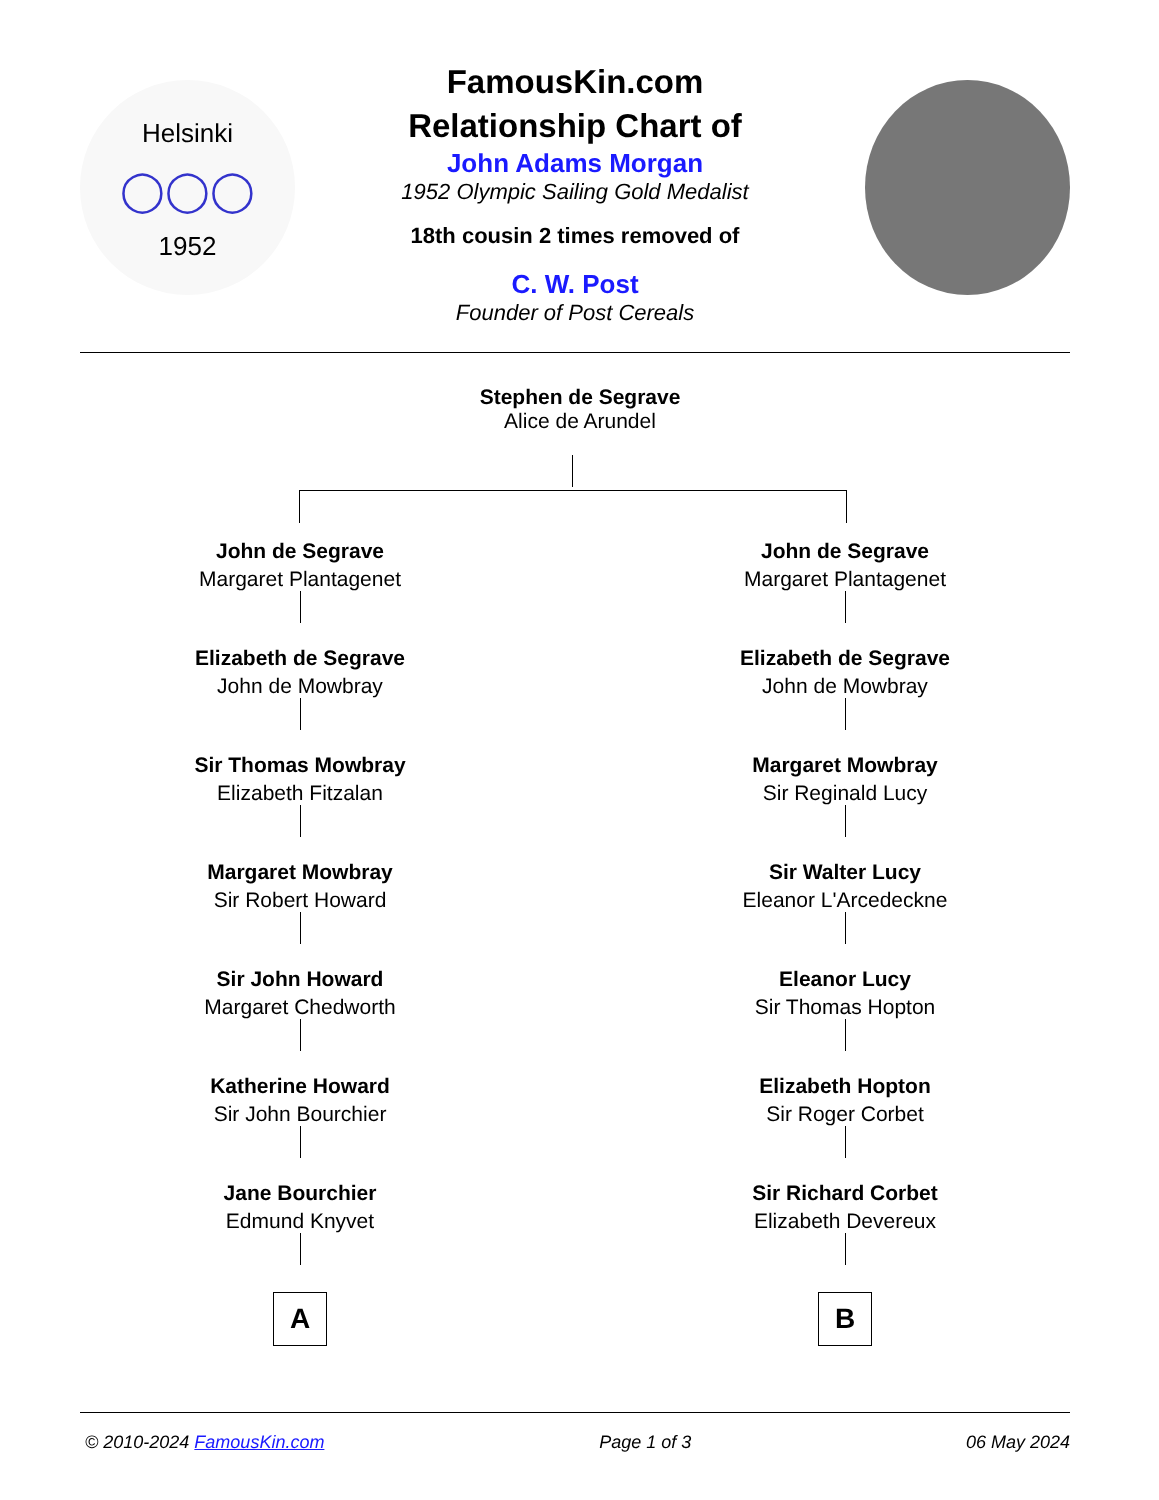Helsinki
◯◯◯
1952
FamousKin.com
Relationship Chart of
John Adams Morgan
1952 Olympic Sailing Gold Medalist
18th cousin 2 times removed of
C. W. Post
Founder of Post Cereals
Stephen de Segrave
Alice de Arundel
John de Segrave
Margaret Plantagenet
Elizabeth de Segrave
John de Mowbray
Sir Thomas Mowbray
Elizabeth Fitzalan
Margaret Mowbray
Sir Robert Howard
Sir John Howard
Margaret Chedworth
Katherine Howard
Sir John Bourchier
Jane Bourchier
Edmund Knyvet
A
John de Segrave
Margaret Plantagenet
Elizabeth de Segrave
John de Mowbray
Margaret Mowbray
Sir Reginald Lucy
Sir Walter Lucy
Eleanor L'Arcedeckne
Eleanor Lucy
Sir Thomas Hopton
Elizabeth Hopton
Sir Roger Corbet
Sir Richard Corbet
Elizabeth Devereux
B
© 2010-2024 FamousKin.com Page 1 of 3 06 May 2024